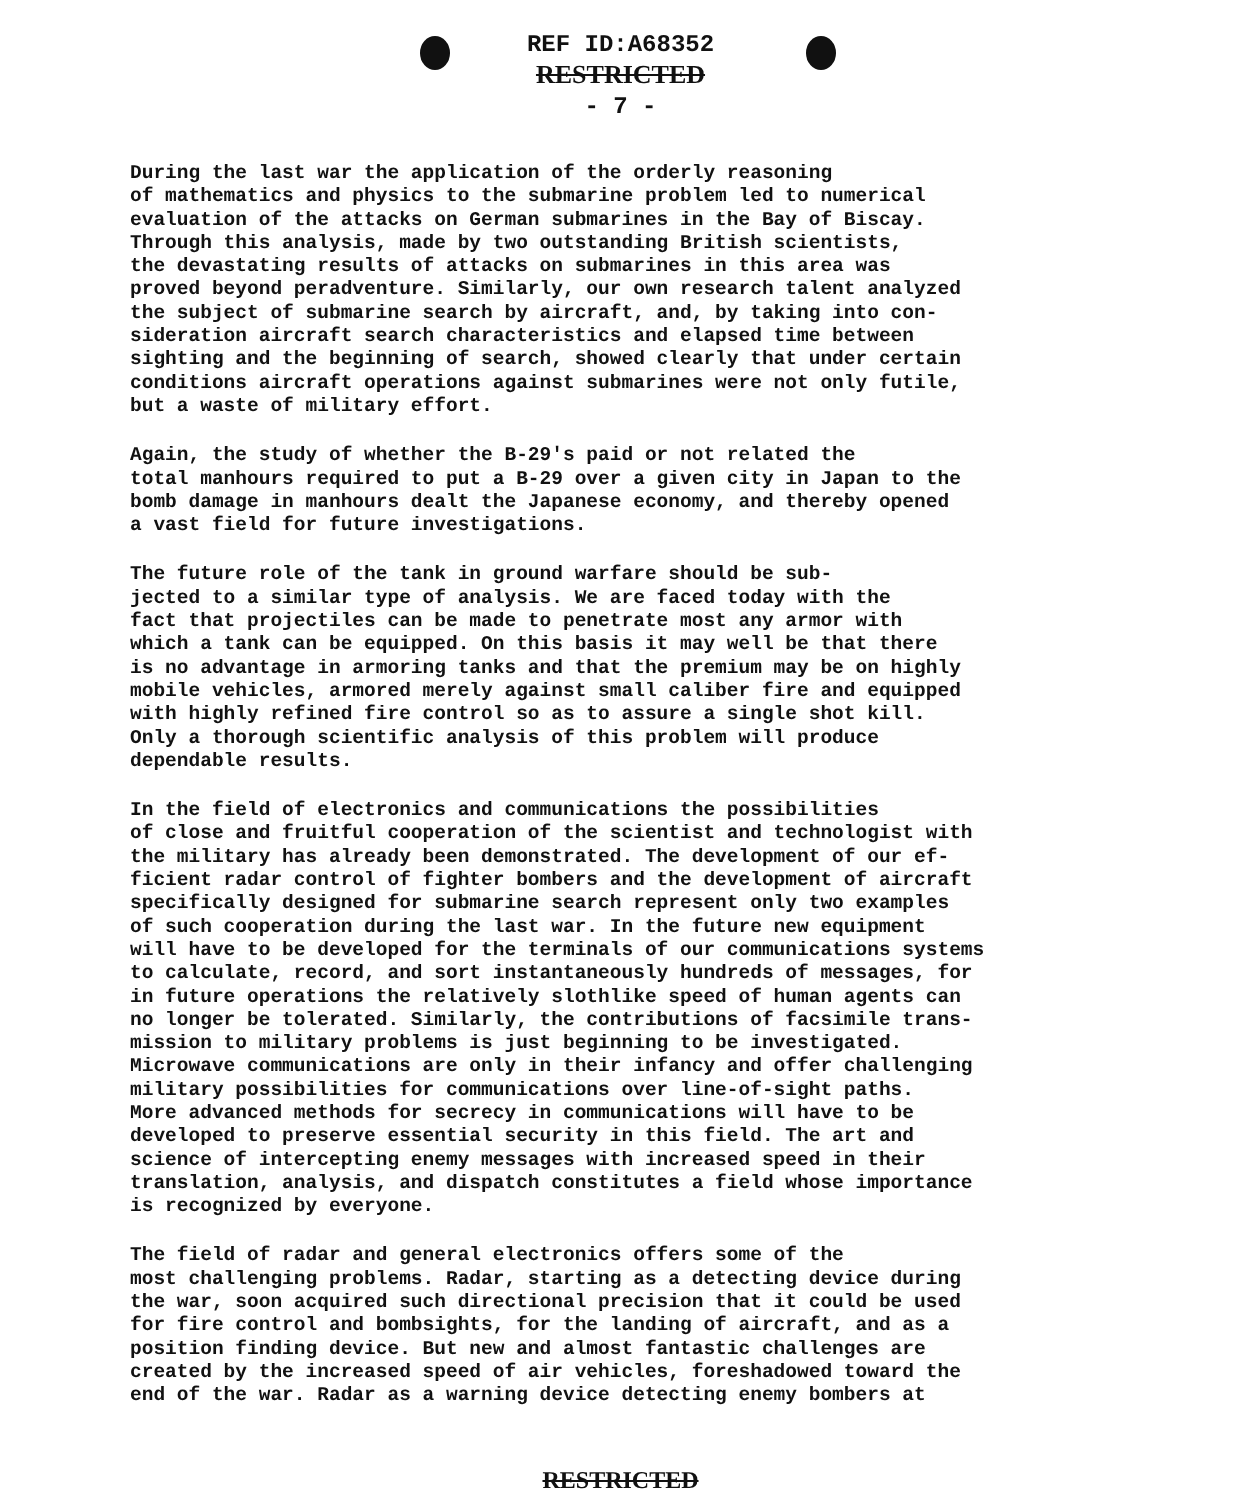REF ID:A68352
RESTRICTED
- 7 -
During the last war the application of the orderly reasoning of mathematics and physics to the submarine problem led to numerical evaluation of the attacks on German submarines in the Bay of Biscay. Through this analysis, made by two outstanding British scientists, the devastating results of attacks on submarines in this area was proved beyond peradventure. Similarly, our own research talent analyzed the subject of submarine search by aircraft, and, by taking into con- sideration aircraft search characteristics and elapsed time between sighting and the beginning of search, showed clearly that under certain conditions aircraft operations against submarines were not only futile, but a waste of military effort.
Again, the study of whether the B-29's paid or not related the total manhours required to put a B-29 over a given city in Japan to the bomb damage in manhours dealt the Japanese economy, and thereby opened a vast field for future investigations.
The future role of the tank in ground warfare should be sub- jected to a similar type of analysis. We are faced today with the fact that projectiles can be made to penetrate most any armor with which a tank can be equipped. On this basis it may well be that there is no advantage in armoring tanks and that the premium may be on highly mobile vehicles, armored merely against small caliber fire and equipped with highly refined fire control so as to assure a single shot kill. Only a thorough scientific analysis of this problem will produce dependable results.
In the field of electronics and communications the possibilities of close and fruitful cooperation of the scientist and technologist with the military has already been demonstrated. The development of our ef- ficient radar control of fighter bombers and the development of aircraft specifically designed for submarine search represent only two examples of such cooperation during the last war. In the future new equipment will have to be developed for the terminals of our communications systems to calculate, record, and sort instantaneously hundreds of messages, for in future operations the relatively slothlike speed of human agents can no longer be tolerated. Similarly, the contributions of facsimile trans- mission to military problems is just beginning to be investigated. Microwave communications are only in their infancy and offer challenging military possibilities for communications over line-of-sight paths. More advanced methods for secrecy in communications will have to be developed to preserve essential security in this field. The art and science of intercepting enemy messages with increased speed in their translation, analysis, and dispatch constitutes a field whose importance is recognized by everyone.
The field of radar and general electronics offers some of the most challenging problems. Radar, starting as a detecting device during the war, soon acquired such directional precision that it could be used for fire control and bombsights, for the landing of aircraft, and as a position finding device. But new and almost fantastic challenges are created by the increased speed of air vehicles, foreshadowed toward the end of the war. Radar as a warning device detecting enemy bombers at
RESTRICTED